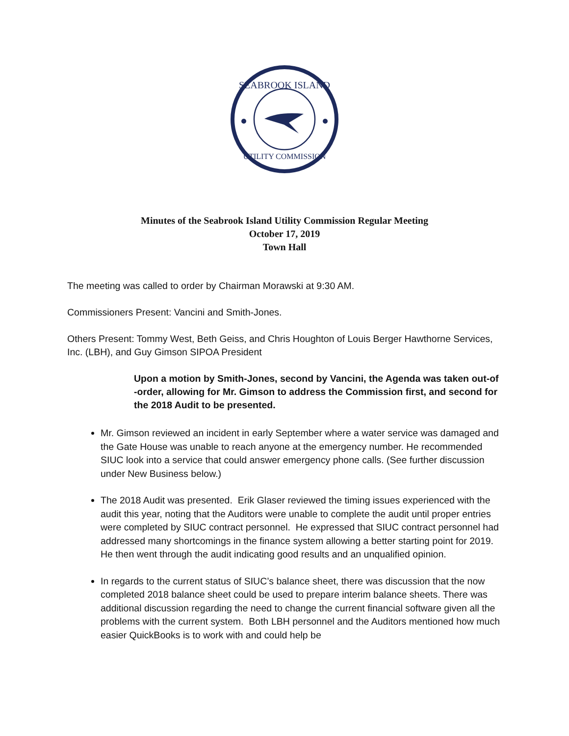SEABROOK ISLAND
UTILITY COMMISSION
Minutes of the Seabrook Island Utility Commission Regular Meeting
October 17, 2019
Town Hall
The meeting was called to order by Chairman Morawski at 9:30 AM.
Commissioners Present: Vancini and Smith-Jones.
Others Present: Tommy West, Beth Geiss, and Chris Houghton of Louis Berger Hawthorne Services, Inc. (LBH), and Guy Gimson SIPOA President
Upon a motion by Smith-Jones, second by Vancini, the Agenda was taken out-of -order, allowing for Mr. Gimson to address the Commission first, and second for the 2018 Audit to be presented.
Mr. Gimson reviewed an incident in early September where a water service was damaged and the Gate House was unable to reach anyone at the emergency number. He recommended SIUC look into a service that could answer emergency phone calls. (See further discussion under New Business below.)
The 2018 Audit was presented. Erik Glaser reviewed the timing issues experienced with the audit this year, noting that the Auditors were unable to complete the audit until proper entries were completed by SIUC contract personnel. He expressed that SIUC contract personnel had addressed many shortcomings in the finance system allowing a better starting point for 2019. He then went through the audit indicating good results and an unqualified opinion.
In regards to the current status of SIUC’s balance sheet, there was discussion that the now completed 2018 balance sheet could be used to prepare interim balance sheets. There was additional discussion regarding the need to change the current financial software given all the problems with the current system. Both LBH personnel and the Auditors mentioned how much easier QuickBooks is to work with and could help be